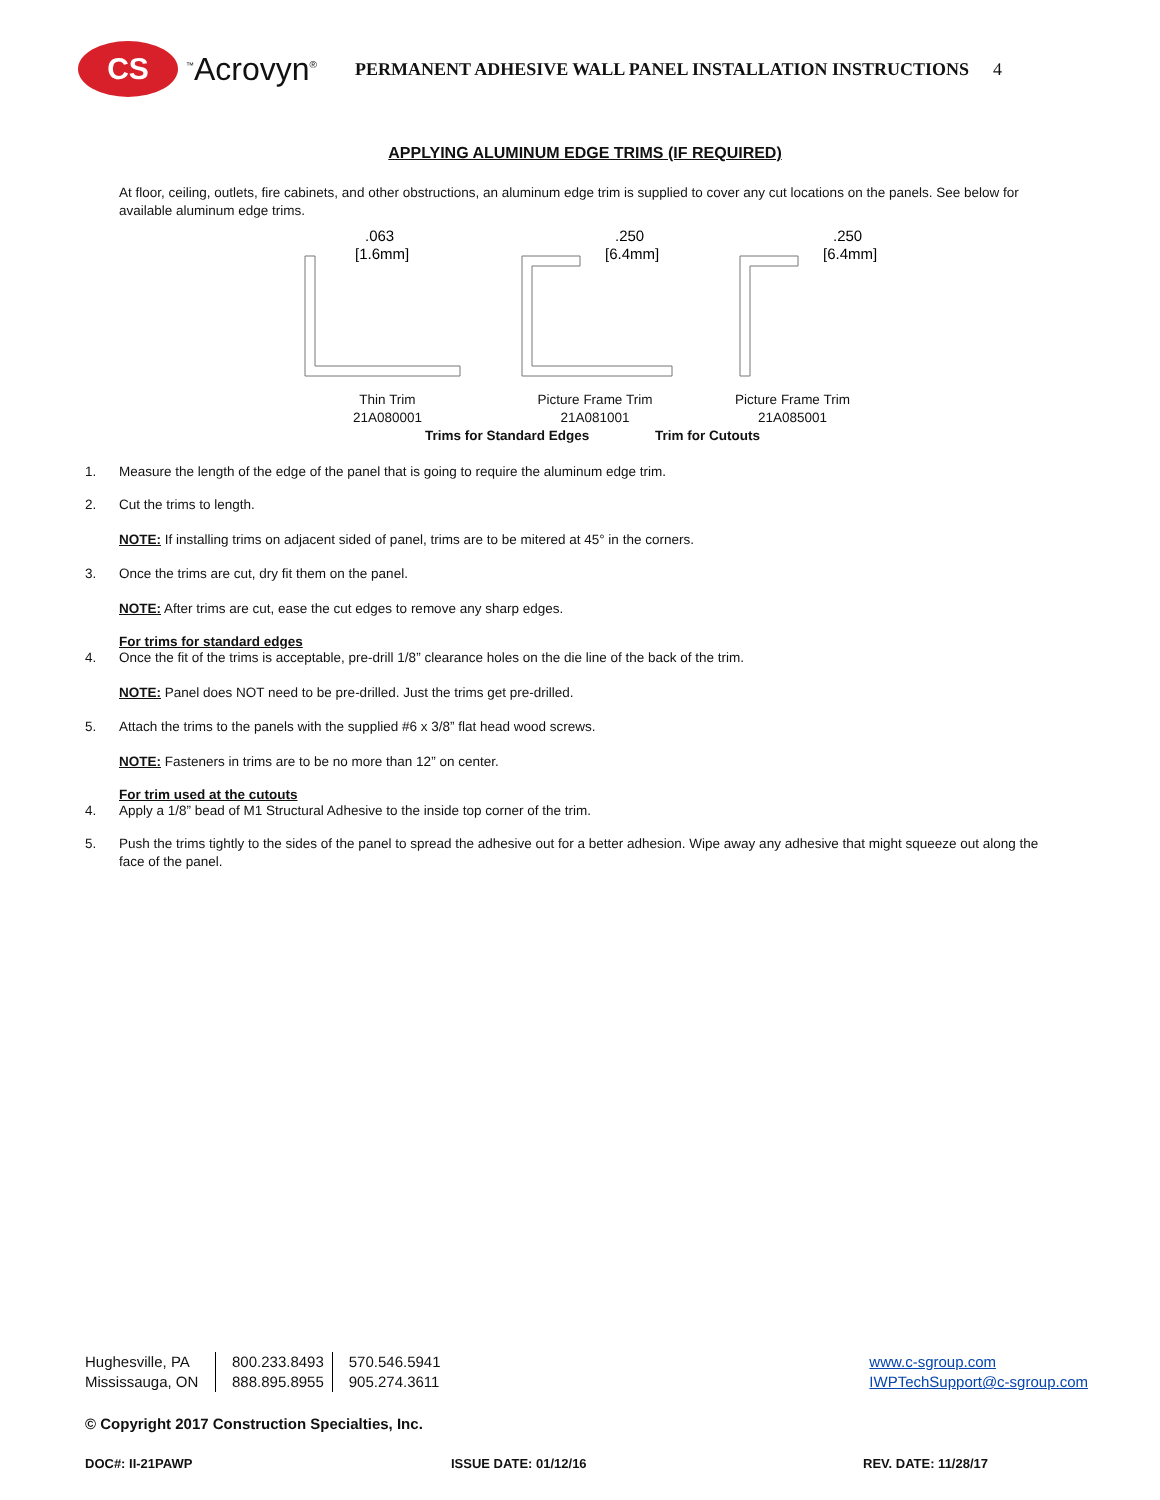CS
<sup>™</sup>Acrovyn<sup>®</sup>
PERMANENT ADHESIVE WALL PANEL INSTALLATION INSTRUCTIONS 4
APPLYING ALUMINUM EDGE TRIMS (IF REQUIRED)
At floor, ceiling, outlets, fire cabinets, and other obstructions, an aluminum edge trim is supplied to cover any cut locations on the panels. See below for available aluminum edge trims.
.063
[1.6mm]
.250
[6.4mm]
.250
[6.4mm]
Thin Trim
21A080001
Picture Frame Trim
21A081001
Picture Frame Trim
21A085001
Trims for Standard Edges Trim for Cutouts
1. Measure the length of the edge of the panel that is going to require the aluminum edge trim.
2. Cut the trims to length.
NOTE: If installing trims on adjacent sided of panel, trims are to be mitered at 45° in the corners.
3. Once the trims are cut, dry fit them on the panel.
NOTE: After trims are cut, ease the cut edges to remove any sharp edges.
For trims for standard edges
4. Once the fit of the trims is acceptable, pre-drill 1/8” clearance holes on the die line of the back of the trim.
NOTE: Panel does NOT need to be pre-drilled. Just the trims get pre-drilled.
5. Attach the trims to the panels with the supplied #6 x 3/8” flat head wood screws.
NOTE: Fasteners in trims are to be no more than 12” on center.
For trim used at the cutouts
4. Apply a 1/8” bead of M1 Structural Adhesive to the inside top corner of the trim.
5. Push the trims tightly to the sides of the panel to spread the adhesive out for a better adhesion. Wipe away any adhesive that might squeeze out along the face of the panel.
Hughesville, PA
Mississauga, ON
800.233.8493
888.895.8955
570.546.5941
905.274.3611
www.c-sgroup.com
IWPTechSupport@c-sgroup.com
© Copyright 2017 Construction Specialties, Inc.
DOC#: II-21PAWP ISSUE DATE: 01/12/16 REV. DATE: 11/28/17